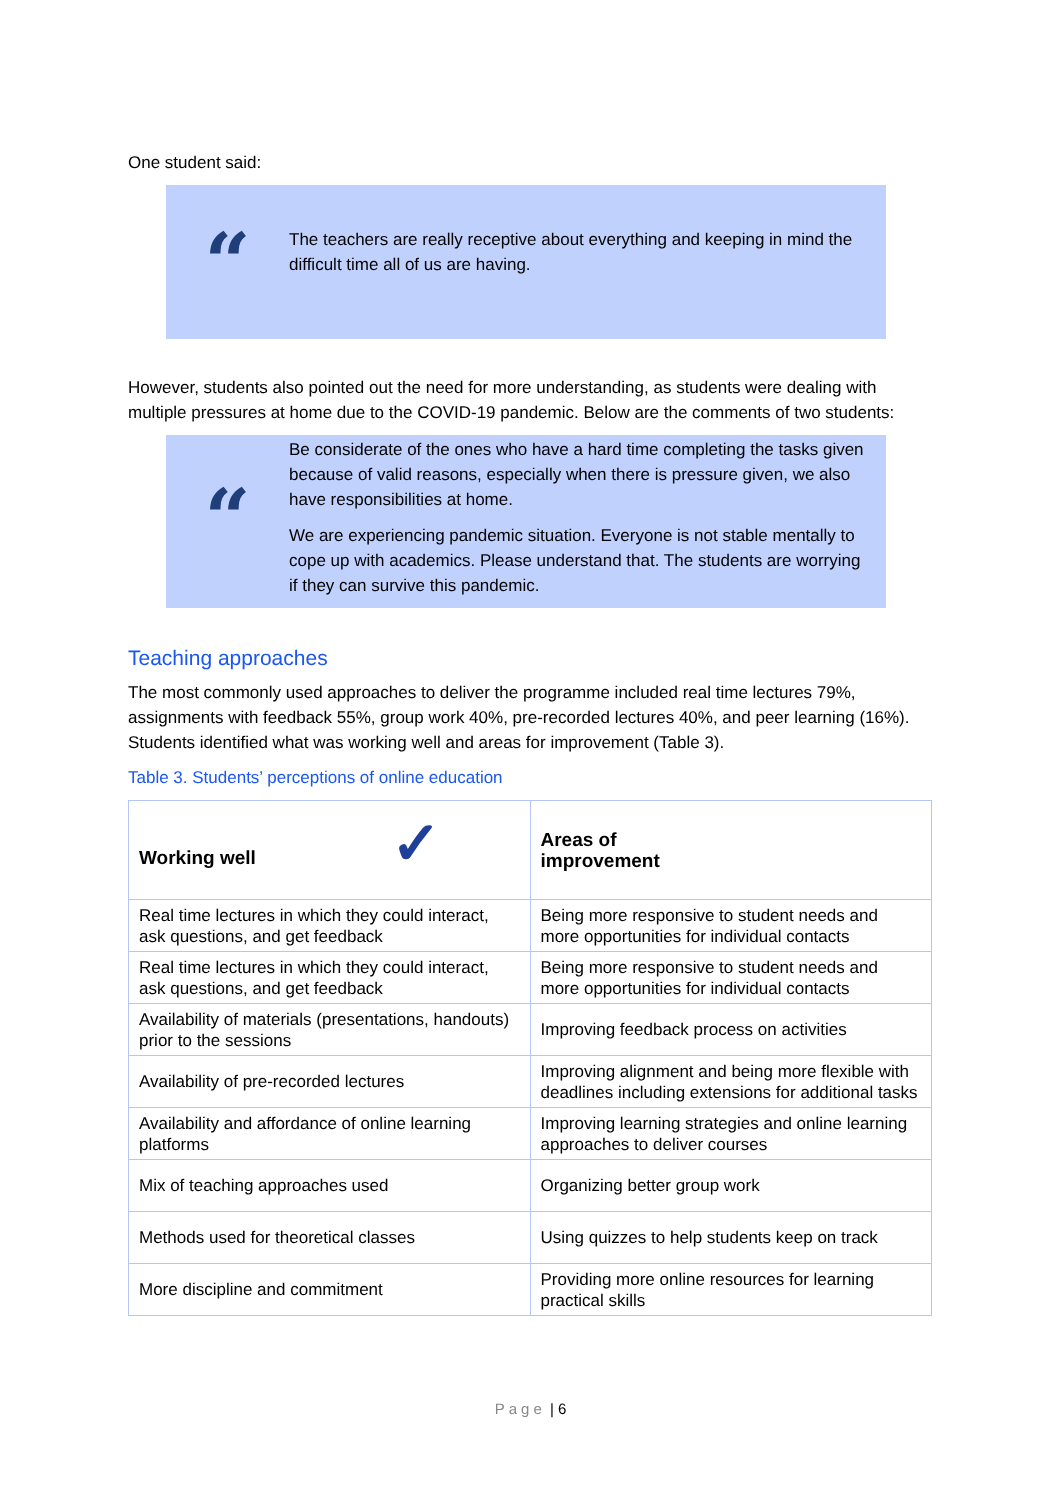One student said:
“
The teachers are really receptive about everything and keeping in mind the difficult time all of us are having.
However, students also pointed out the need for more understanding, as students were dealing with multiple pressures at home due to the COVID-19 pandemic. Below are the comments of two students:
“
Be considerate of the ones who have a hard time completing the tasks given because of valid reasons, especially when there is pressure given, we also have responsibilities at home.
We are experiencing pandemic situation. Everyone is not stable mentally to cope up with academics. Please understand that. The students are worrying if they can survive this pandemic.
Teaching approaches
The most commonly used approaches to deliver the programme included real time lectures 79%, assignments with feedback 55%, group work 40%, pre-recorded lectures 40%, and peer learning (16%). Students identified what was working well and areas for improvement (Table 3).
Table 3. Students’ perceptions of online education
| Working well ✓ | Areas of improvement |
| --- | --- |
| Real time lectures in which they could interact, ask questions, and get feedback | Being more responsive to student needs and more opportunities for individual contacts |
| Real time lectures in which they could interact, ask questions, and get feedback | Being more responsive to student needs and more opportunities for individual contacts |
| Availability of materials (presentations, handouts) prior to the sessions | Improving feedback process on activities |
| Availability of pre-recorded lectures | Improving alignment and being more flexible with deadlines including extensions for additional tasks |
| Availability and affordance of online learning platforms | Improving learning strategies and online learning approaches to deliver courses |
| Mix of teaching approaches used | Organizing better group work |
| Methods used for theoretical classes | Using quizzes to help students keep on track |
| More discipline and commitment | Providing more online resources for learning practical skills |
Page | 6